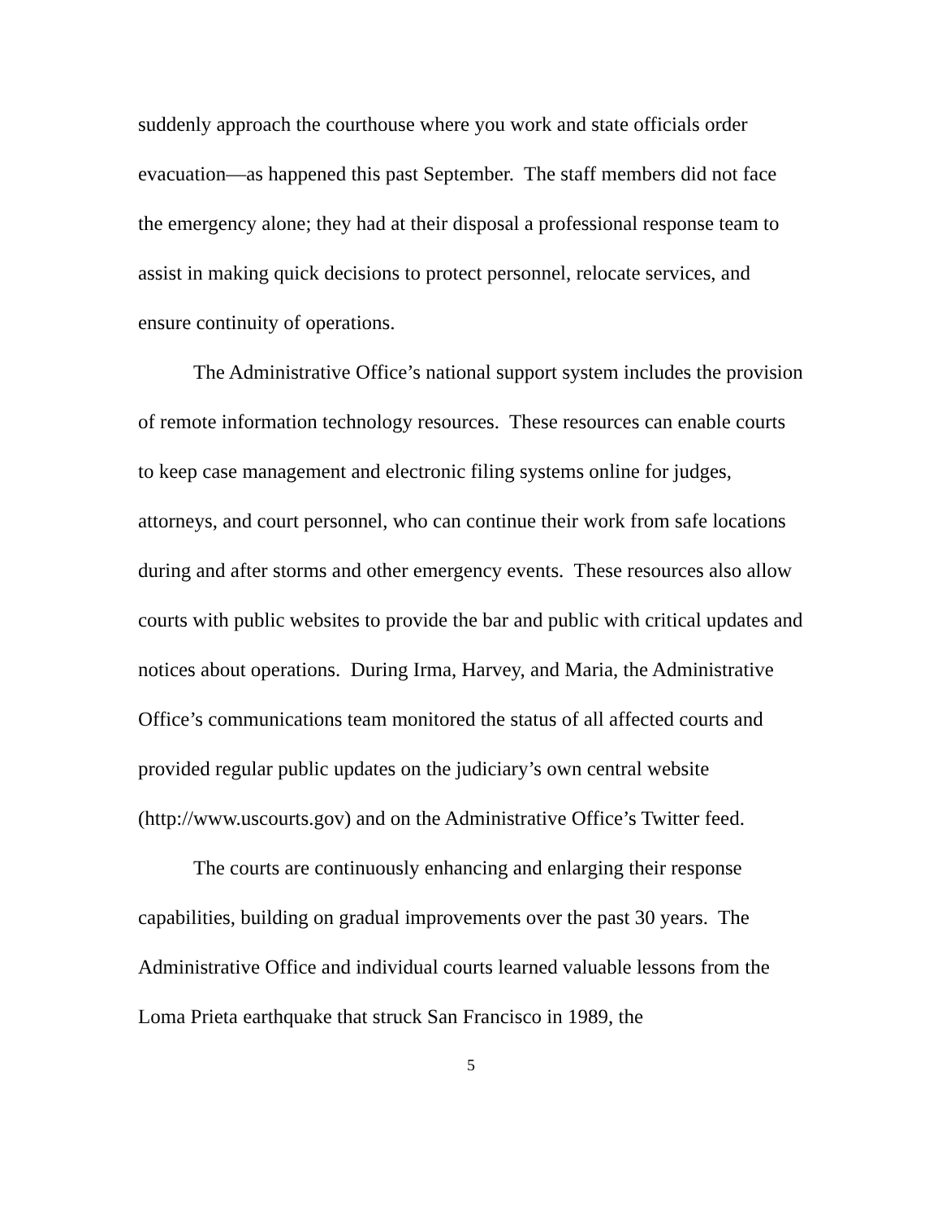suddenly approach the courthouse where you work and state officials order evacuation—as happened this past September. The staff members did not face the emergency alone; they had at their disposal a professional response team to assist in making quick decisions to protect personnel, relocate services, and ensure continuity of operations.
The Administrative Office’s national support system includes the provision of remote information technology resources. These resources can enable courts to keep case management and electronic filing systems online for judges, attorneys, and court personnel, who can continue their work from safe locations during and after storms and other emergency events. These resources also allow courts with public websites to provide the bar and public with critical updates and notices about operations. During Irma, Harvey, and Maria, the Administrative Office’s communications team monitored the status of all affected courts and provided regular public updates on the judiciary’s own central website (http://www.uscourts.gov) and on the Administrative Office’s Twitter feed.
The courts are continuously enhancing and enlarging their response capabilities, building on gradual improvements over the past 30 years. The Administrative Office and individual courts learned valuable lessons from the Loma Prieta earthquake that struck San Francisco in 1989, the
5